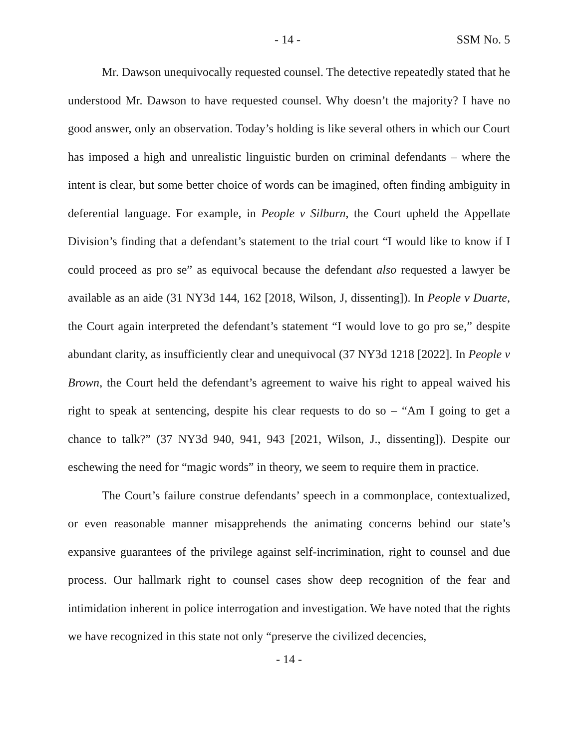- 14 - SSM No. 5
Mr. Dawson unequivocally requested counsel. The detective repeatedly stated that he understood Mr. Dawson to have requested counsel. Why doesn’t the majority? I have no good answer, only an observation. Today’s holding is like several others in which our Court has imposed a high and unrealistic linguistic burden on criminal defendants – where the intent is clear, but some better choice of words can be imagined, often finding ambiguity in deferential language. For example, in People v Silburn, the Court upheld the Appellate Division’s finding that a defendant’s statement to the trial court “I would like to know if I could proceed as pro se” as equivocal because the defendant also requested a lawyer be available as an aide (31 NY3d 144, 162 [2018, Wilson, J, dissenting]). In People v Duarte, the Court again interpreted the defendant’s statement “I would love to go pro se,” despite abundant clarity, as insufficiently clear and unequivocal (37 NY3d 1218 [2022]. In People v Brown, the Court held the defendant’s agreement to waive his right to appeal waived his right to speak at sentencing, despite his clear requests to do so – “Am I going to get a chance to talk?” (37 NY3d 940, 941, 943 [2021, Wilson, J., dissenting]). Despite our eschewing the need for “magic words” in theory, we seem to require them in practice.
The Court’s failure construe defendants’ speech in a commonplace, contextualized, or even reasonable manner misapprehends the animating concerns behind our state’s expansive guarantees of the privilege against self-incrimination, right to counsel and due process. Our hallmark right to counsel cases show deep recognition of the fear and intimidation inherent in police interrogation and investigation. We have noted that the rights we have recognized in this state not only “preserve the civilized decencies,
- 14 -